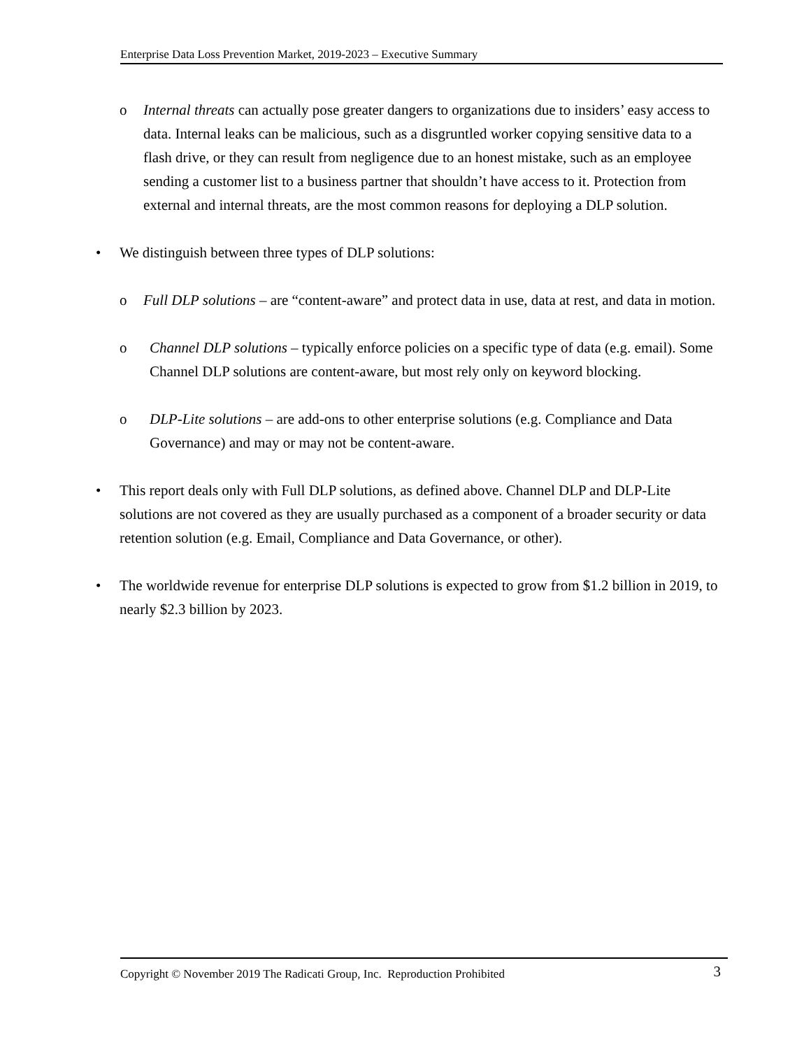Enterprise Data Loss Prevention Market, 2019-2023 – Executive Summary
o Internal threats can actually pose greater dangers to organizations due to insiders’ easy access to data. Internal leaks can be malicious, such as a disgruntled worker copying sensitive data to a flash drive, or they can result from negligence due to an honest mistake, such as an employee sending a customer list to a business partner that shouldn’t have access to it. Protection from external and internal threats, are the most common reasons for deploying a DLP solution.
• We distinguish between three types of DLP solutions:
o Full DLP solutions – are “content-aware” and protect data in use, data at rest, and data in motion.
o Channel DLP solutions – typically enforce policies on a specific type of data (e.g. email). Some Channel DLP solutions are content-aware, but most rely only on keyword blocking.
o DLP-Lite solutions – are add-ons to other enterprise solutions (e.g. Compliance and Data Governance) and may or may not be content-aware.
• This report deals only with Full DLP solutions, as defined above. Channel DLP and DLP-Lite solutions are not covered as they are usually purchased as a component of a broader security or data retention solution (e.g. Email, Compliance and Data Governance, or other).
• The worldwide revenue for enterprise DLP solutions is expected to grow from $1.2 billion in 2019, to nearly $2.3 billion by 2023.
Copyright © November 2019 The Radicati Group, Inc. Reproduction Prohibited 3